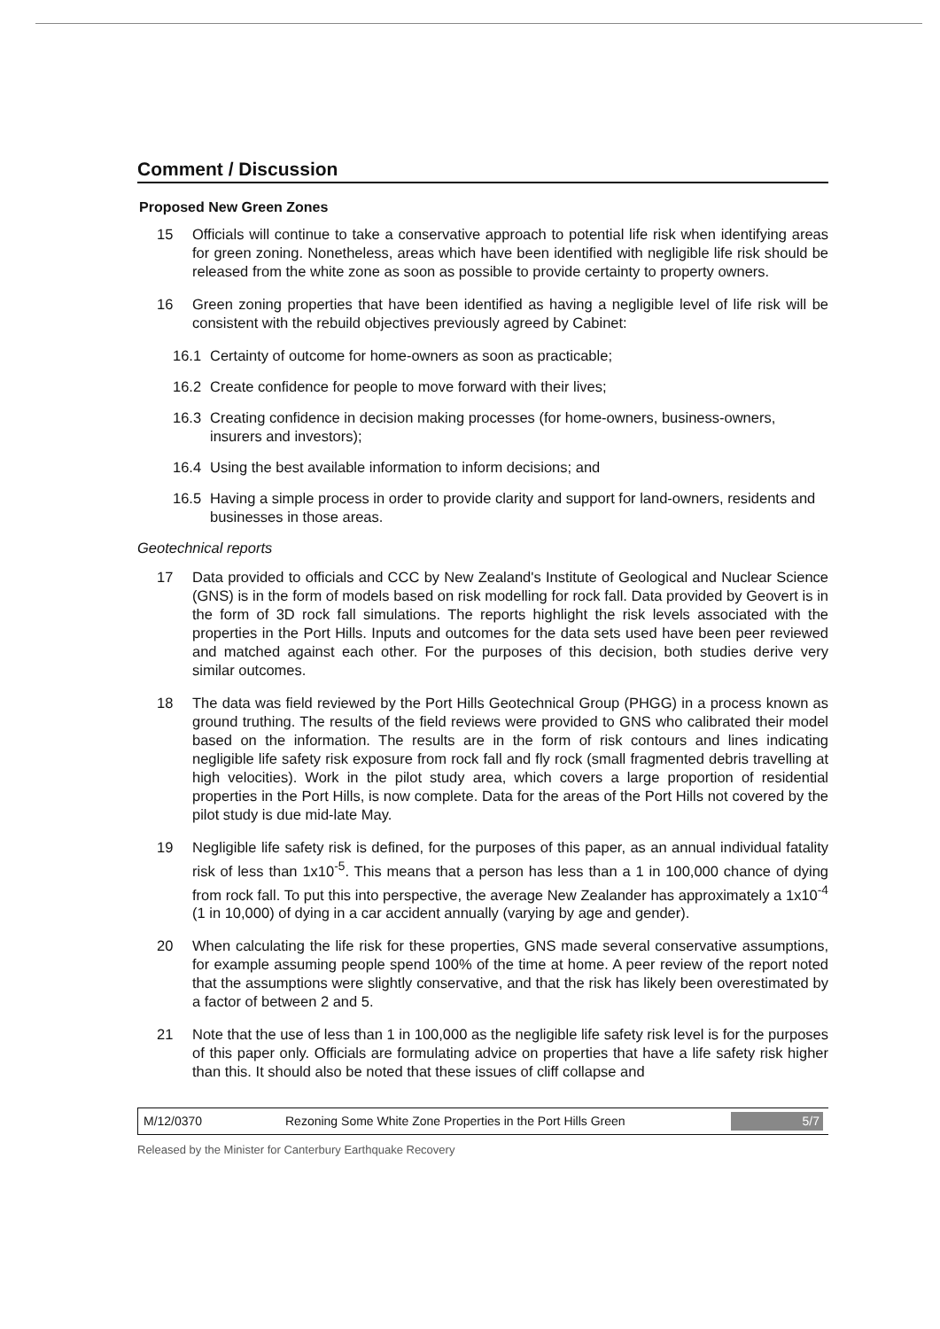Comment / Discussion
Proposed New Green Zones
15 Officials will continue to take a conservative approach to potential life risk when identifying areas for green zoning. Nonetheless, areas which have been identified with negligible life risk should be released from the white zone as soon as possible to provide certainty to property owners.
16 Green zoning properties that have been identified as having a negligible level of life risk will be consistent with the rebuild objectives previously agreed by Cabinet:
16.1 Certainty of outcome for home-owners as soon as practicable;
16.2 Create confidence for people to move forward with their lives;
16.3 Creating confidence in decision making processes (for home-owners, business-owners, insurers and investors);
16.4 Using the best available information to inform decisions; and
16.5 Having a simple process in order to provide clarity and support for land-owners, residents and businesses in those areas.
Geotechnical reports
17 Data provided to officials and CCC by New Zealand's Institute of Geological and Nuclear Science (GNS) is in the form of models based on risk modelling for rock fall. Data provided by Geovert is in the form of 3D rock fall simulations. The reports highlight the risk levels associated with the properties in the Port Hills. Inputs and outcomes for the data sets used have been peer reviewed and matched against each other. For the purposes of this decision, both studies derive very similar outcomes.
18 The data was field reviewed by the Port Hills Geotechnical Group (PHGG) in a process known as ground truthing. The results of the field reviews were provided to GNS who calibrated their model based on the information. The results are in the form of risk contours and lines indicating negligible life safety risk exposure from rock fall and fly rock (small fragmented debris travelling at high velocities). Work in the pilot study area, which covers a large proportion of residential properties in the Port Hills, is now complete. Data for the areas of the Port Hills not covered by the pilot study is due mid-late May.
19 Negligible life safety risk is defined, for the purposes of this paper, as an annual individual fatality risk of less than 1x10<sup>-5</sup>. This means that a person has less than a 1 in 100,000 chance of dying from rock fall. To put this into perspective, the average New Zealander has approximately a 1x10<sup>-4</sup> (1 in 10,000) of dying in a car accident annually (varying by age and gender).
20 When calculating the life risk for these properties, GNS made several conservative assumptions, for example assuming people spend 100% of the time at home. A peer review of the report noted that the assumptions were slightly conservative, and that the risk has likely been overestimated by a factor of between 2 and 5.
21 Note that the use of less than 1 in 100,000 as the negligible life safety risk level is for the purposes of this paper only. Officials are formulating advice on properties that have a life safety risk higher than this. It should also be noted that these issues of cliff collapse and
M/12/0370 Rezoning Some White Zone Properties in the Port Hills Green 5/7
Released by the Minister for Canterbury Earthquake Recovery